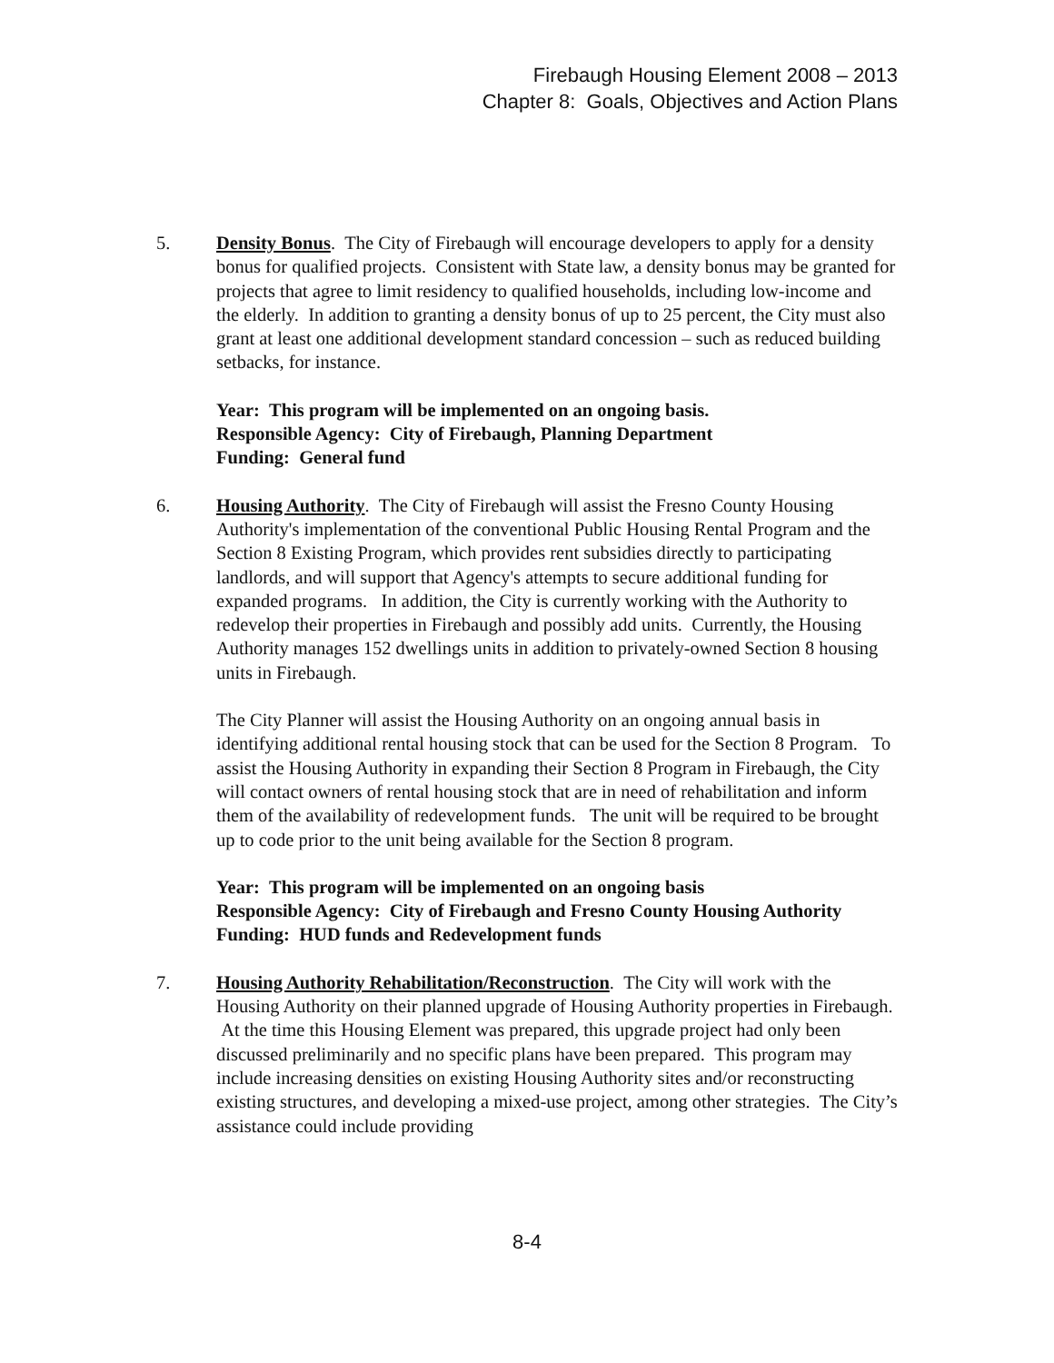Firebaugh Housing Element 2008 – 2013
Chapter 8: Goals, Objectives and Action Plans
5. Density Bonus. The City of Firebaugh will encourage developers to apply for a density bonus for qualified projects. Consistent with State law, a density bonus may be granted for projects that agree to limit residency to qualified households, including low-income and the elderly. In addition to granting a density bonus of up to 25 percent, the City must also grant at least one additional development standard concession – such as reduced building setbacks, for instance.
Year: This program will be implemented on an ongoing basis.
Responsible Agency: City of Firebaugh, Planning Department
Funding: General fund
6. Housing Authority. The City of Firebaugh will assist the Fresno County Housing Authority's implementation of the conventional Public Housing Rental Program and the Section 8 Existing Program, which provides rent subsidies directly to participating landlords, and will support that Agency's attempts to secure additional funding for expanded programs. In addition, the City is currently working with the Authority to redevelop their properties in Firebaugh and possibly add units. Currently, the Housing Authority manages 152 dwellings units in addition to privately-owned Section 8 housing units in Firebaugh.
The City Planner will assist the Housing Authority on an ongoing annual basis in identifying additional rental housing stock that can be used for the Section 8 Program. To assist the Housing Authority in expanding their Section 8 Program in Firebaugh, the City will contact owners of rental housing stock that are in need of rehabilitation and inform them of the availability of redevelopment funds. The unit will be required to be brought up to code prior to the unit being available for the Section 8 program.
Year: This program will be implemented on an ongoing basis
Responsible Agency: City of Firebaugh and Fresno County Housing Authority
Funding: HUD funds and Redevelopment funds
7. Housing Authority Rehabilitation/Reconstruction. The City will work with the Housing Authority on their planned upgrade of Housing Authority properties in Firebaugh. At the time this Housing Element was prepared, this upgrade project had only been discussed preliminarily and no specific plans have been prepared. This program may include increasing densities on existing Housing Authority sites and/or reconstructing existing structures, and developing a mixed-use project, among other strategies. The City’s assistance could include providing
8-4